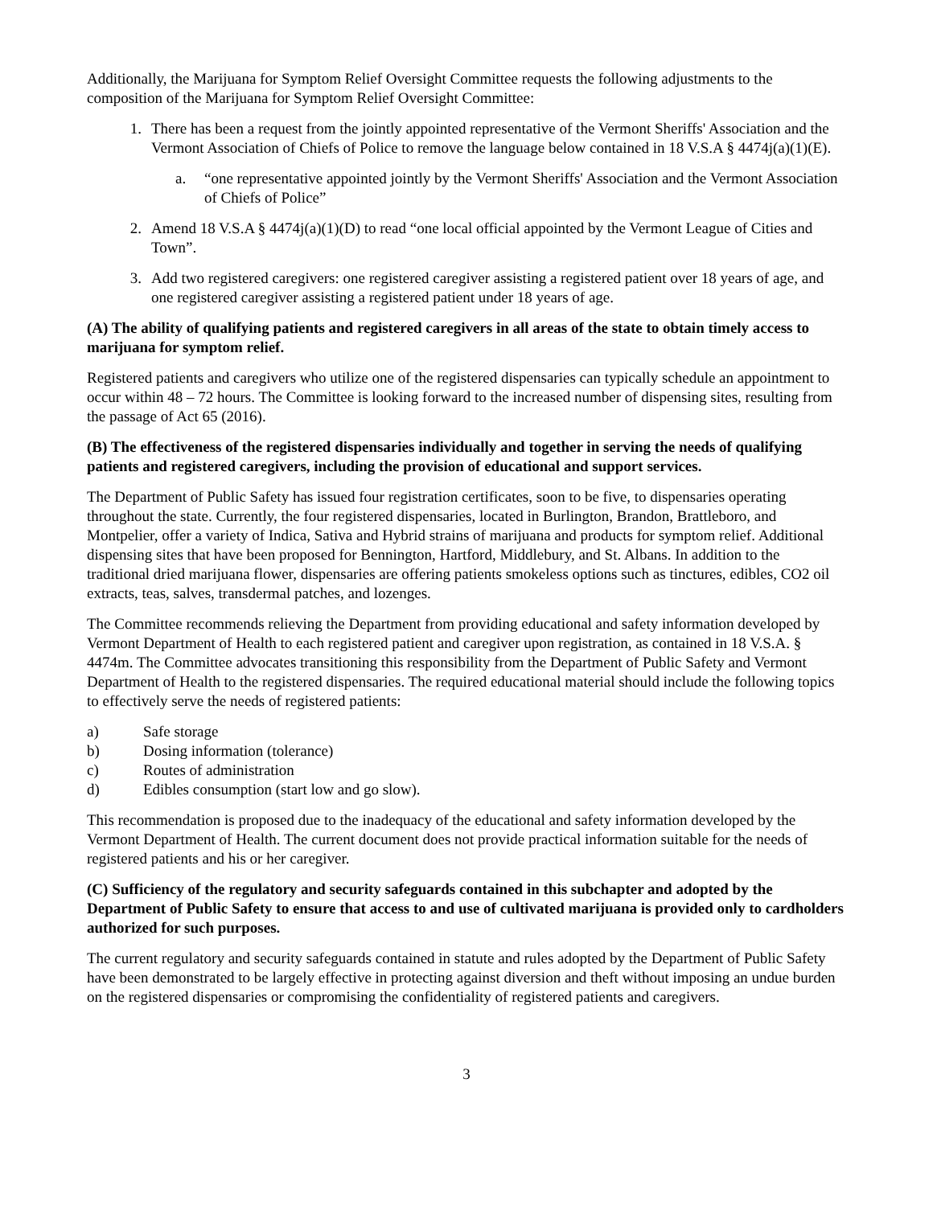Additionally, the Marijuana for Symptom Relief Oversight Committee requests the following adjustments to the composition of the Marijuana for Symptom Relief Oversight Committee:
1. There has been a request from the jointly appointed representative of the Vermont Sheriffs' Association and the Vermont Association of Chiefs of Police to remove the language below contained in 18 V.S.A § 4474j(a)(1)(E).
a. “one representative appointed jointly by the Vermont Sheriffs' Association and the Vermont Association of Chiefs of Police”
2. Amend 18 V.S.A § 4474j(a)(1)(D) to read “one local official appointed by the Vermont League of Cities and Town”.
3. Add two registered caregivers: one registered caregiver assisting a registered patient over 18 years of age, and one registered caregiver assisting a registered patient under 18 years of age.
(A) The ability of qualifying patients and registered caregivers in all areas of the state to obtain timely access to marijuana for symptom relief.
Registered patients and caregivers who utilize one of the registered dispensaries can typically schedule an appointment to occur within 48 – 72 hours. The Committee is looking forward to the increased number of dispensing sites, resulting from the passage of Act 65 (2016).
(B) The effectiveness of the registered dispensaries individually and together in serving the needs of qualifying patients and registered caregivers, including the provision of educational and support services.
The Department of Public Safety has issued four registration certificates, soon to be five, to dispensaries operating throughout the state. Currently, the four registered dispensaries, located in Burlington, Brandon, Brattleboro, and Montpelier, offer a variety of Indica, Sativa and Hybrid strains of marijuana and products for symptom relief. Additional dispensing sites that have been proposed for Bennington, Hartford, Middlebury, and St. Albans. In addition to the traditional dried marijuana flower, dispensaries are offering patients smokeless options such as tinctures, edibles, CO2 oil extracts, teas, salves, transdermal patches, and lozenges.
The Committee recommends relieving the Department from providing educational and safety information developed by Vermont Department of Health to each registered patient and caregiver upon registration, as contained in 18 V.S.A. § 4474m. The Committee advocates transitioning this responsibility from the Department of Public Safety and Vermont Department of Health to the registered dispensaries. The required educational material should include the following topics to effectively serve the needs of registered patients:
a) Safe storage
b) Dosing information (tolerance)
c) Routes of administration
d) Edibles consumption (start low and go slow).
This recommendation is proposed due to the inadequacy of the educational and safety information developed by the Vermont Department of Health. The current document does not provide practical information suitable for the needs of registered patients and his or her caregiver.
(C) Sufficiency of the regulatory and security safeguards contained in this subchapter and adopted by the Department of Public Safety to ensure that access to and use of cultivated marijuana is provided only to cardholders authorized for such purposes.
The current regulatory and security safeguards contained in statute and rules adopted by the Department of Public Safety have been demonstrated to be largely effective in protecting against diversion and theft without imposing an undue burden on the registered dispensaries or compromising the confidentiality of registered patients and caregivers.
3